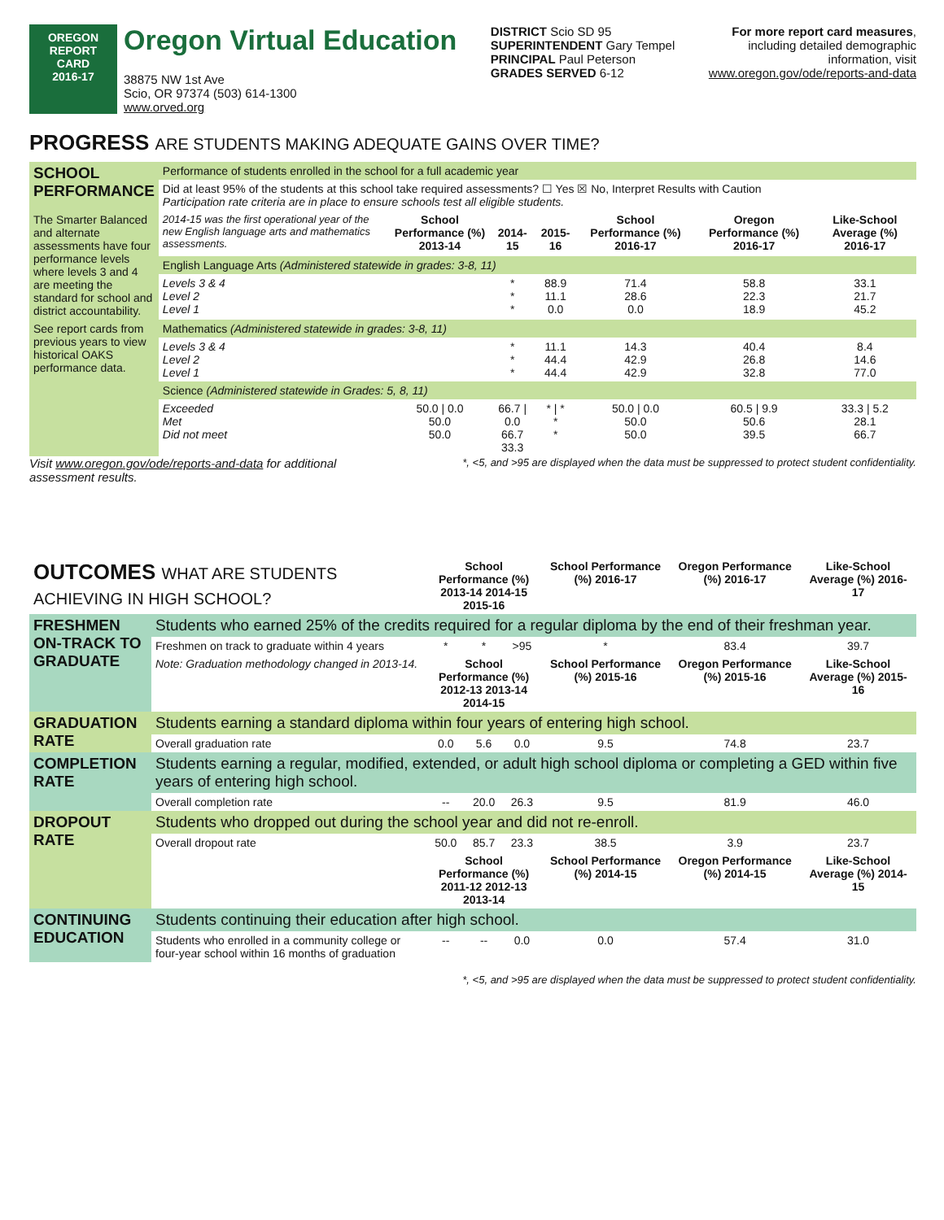OREGON
REPORT CARD
2016-17
Oregon Virtual Education
38875 NW 1st Ave
Scio, OR 97374 (503) 614-1300
www.orved.org
DISTRICT Scio SD 95
SUPERINTENDENT Gary Tempel
PRINCIPAL Paul Peterson
GRADES SERVED 6-12
For more report card measures,
including detailed demographic
information, visit
www.oregon.gov/ode/reports-and-data
PROGRESS ARE STUDENTS MAKING ADEQUATE GAINS OVER TIME?
| SCHOOL PERFORMANCE | Performance of students enrolled in the school for a full academic year | | | | | | |
| | Did at least 95% of the students at this school take required assessments? ☐ Yes ☒ No, Interpret Results with Caution Participation rate criteria are in place to ensure schools test all eligible students. | | | | | | |
| The Smarter Balanced and alternate assessments have four performance levels where levels 3 and 4 are meeting the standard for school and district accountability. | 2014-15 was the first operational year of the new English language arts and mathematics assessments. | School Performance (%) 2013-14 | 2014-15 | 2015-16 | School Performance (%) 2016-17 | Oregon Performance (%) 2016-17 | Like-School Average (%) 2016-17 |
| | English Language Arts (Administered statewide in grades: 3-8, 11) | | | | | | |
| | Levels 3 & 4 Level 2 Level 1 | | * * * | 88.9 11.1 0.0 | 71.4 28.6 0.0 | 58.8 22.3 18.9 | 33.1 21.7 45.2 |
| See report cards from previous years to view historical OAKS performance data. | Mathematics (Administered statewide in grades: 3-8, 11) | | | | | | |
| | Levels 3 & 4 Level 2 Level 1 | | * * * | 11.1 44.4 44.4 | 14.3 42.9 42.9 | 40.4 26.8 32.8 | 8.4 14.6 77.0 |
| | Science (Administered statewide in Grades: 5, 8, 11) | | | | | | |
| | Exceeded Met Did not meet | 50.0 / 0.0 50.0 50.0 | 66.7 / 0.0 66.7 33.3 | * / * * * | 50.0 / 0.0 50.0 50.0 | 60.5 / 9.9 50.6 39.5 | 33.3 / 5.2 28.1 66.7 |
Visit www.oregon.gov/ode/reports-and-data for additional
assessment results.
*, <5, and >95 are displayed when the data must be suppressed to protect student confidentiality.
| OUTCOMES WHAT ARE STUDENTS ACHIEVING IN HIGH SCHOOL? | | School Performance (%) 2013-14 2014-15 2015-16 | | | School Performance (%) 2016-17 | Oregon Performance (%) 2016-17 | Like-School Average (%) 2016-17 |
| FRESHMEN ON-TRACK TO GRADUATE | Students who earned 25% of the credits required for a regular diploma by the end of their freshman year. | | | | | | |
| | Freshmen on track to graduate within 4 years | * | * | >95 | * | 83.4 | 39.7 |
| | Note: Graduation methodology changed in 2013-14. | School Performance (%) 2012-13 2013-14 2014-15 | | | School Performance (%) 2015-16 | Oregon Performance (%) 2015-16 | Like-School Average (%) 2015-16 |
| GRADUATION RATE | Students earning a standard diploma within four years of entering high school. | | | | | | |
| | Overall graduation rate | 0.0 | 5.6 | 0.0 | 9.5 | 74.8 | 23.7 |
| COMPLETION RATE | Students earning a regular, modified, extended, or adult high school diploma or completing a GED within five years of entering high school. | | | | | | |
| | Overall completion rate | -- | 20.0 | 26.3 | 9.5 | 81.9 | 46.0 |
| DROPOUT RATE | Students who dropped out during the school year and did not re-enroll. | | | | | | |
| | Overall dropout rate | 50.0 | 85.7 | 23.3 | 38.5 | 3.9 | 23.7 |
| | | School Performance (%) 2011-12 2012-13 2013-14 | | | School Performance (%) 2014-15 | Oregon Performance (%) 2014-15 | Like-School Average (%) 2014-15 |
| CONTINUING EDUCATION | Students continuing their education after high school. | | | | | | |
| | Students who enrolled in a community college or four-year school within 16 months of graduation | -- | -- | 0.0 | 0.0 | 57.4 | 31.0 |
*, <5, and >95 are displayed when the data must be suppressed to protect student confidentiality.